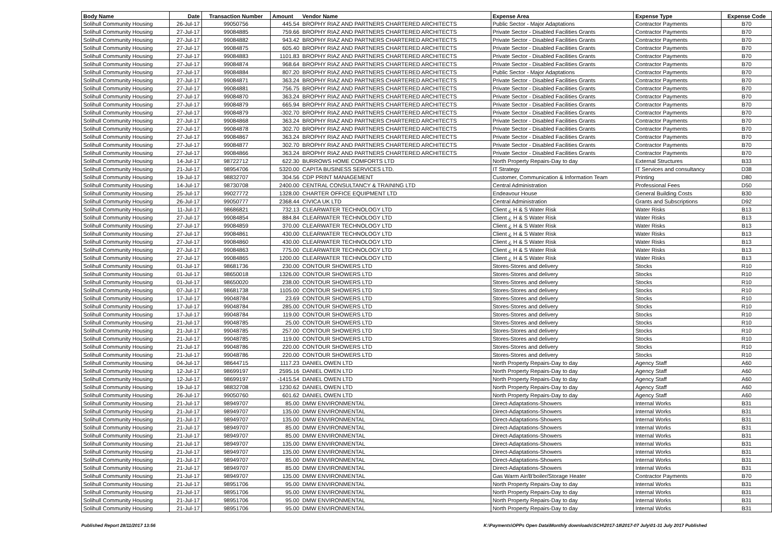| Body Name | Date | Transaction Number | Amount | Vendor Name | Expense Area | Expense Type | Expense Code |
| --- | --- | --- | --- | --- | --- | --- | --- |
| Solihull Community Housing | 26-Jul-17 | 99050756 | 445.54 | BROPHY RIAZ AND PARTNERS CHARTERED ARCHITECTS | Public Sector - Major Adaptations | Contractor Payments | B70 |
| Solihull Community Housing | 27-Jul-17 | 99084885 | 759.66 | BROPHY RIAZ AND PARTNERS CHARTERED ARCHITECTS | Private Sector - Disabled Facilities Grants | Contractor Payments | B70 |
| Solihull Community Housing | 27-Jul-17 | 99084882 | 943.42 | BROPHY RIAZ AND PARTNERS CHARTERED ARCHITECTS | Private Sector - Disabled Facilities Grants | Contractor Payments | B70 |
| Solihull Community Housing | 27-Jul-17 | 99084875 | 605.40 | BROPHY RIAZ AND PARTNERS CHARTERED ARCHITECTS | Private Sector - Disabled Facilities Grants | Contractor Payments | B70 |
| Solihull Community Housing | 27-Jul-17 | 99084883 | 1101.83 | BROPHY RIAZ AND PARTNERS CHARTERED ARCHITECTS | Private Sector - Disabled Facilities Grants | Contractor Payments | B70 |
| Solihull Community Housing | 27-Jul-17 | 99084874 | 968.64 | BROPHY RIAZ AND PARTNERS CHARTERED ARCHITECTS | Private Sector - Disabled Facilities Grants | Contractor Payments | B70 |
| Solihull Community Housing | 27-Jul-17 | 99084884 | 807.20 | BROPHY RIAZ AND PARTNERS CHARTERED ARCHITECTS | Public Sector - Major Adaptations | Contractor Payments | B70 |
| Solihull Community Housing | 27-Jul-17 | 99084871 | 363.24 | BROPHY RIAZ AND PARTNERS CHARTERED ARCHITECTS | Private Sector - Disabled Facilities Grants | Contractor Payments | B70 |
| Solihull Community Housing | 27-Jul-17 | 99084881 | 756.75 | BROPHY RIAZ AND PARTNERS CHARTERED ARCHITECTS | Private Sector - Disabled Facilities Grants | Contractor Payments | B70 |
| Solihull Community Housing | 27-Jul-17 | 99084870 | 363.24 | BROPHY RIAZ AND PARTNERS CHARTERED ARCHITECTS | Private Sector - Disabled Facilities Grants | Contractor Payments | B70 |
| Solihull Community Housing | 27-Jul-17 | 99084879 | 665.94 | BROPHY RIAZ AND PARTNERS CHARTERED ARCHITECTS | Private Sector - Disabled Facilities Grants | Contractor Payments | B70 |
| Solihull Community Housing | 27-Jul-17 | 99084879 | -302.70 | BROPHY RIAZ AND PARTNERS CHARTERED ARCHITECTS | Private Sector - Disabled Facilities Grants | Contractor Payments | B70 |
| Solihull Community Housing | 27-Jul-17 | 99084868 | 363.24 | BROPHY RIAZ AND PARTNERS CHARTERED ARCHITECTS | Private Sector - Disabled Facilities Grants | Contractor Payments | B70 |
| Solihull Community Housing | 27-Jul-17 | 99084878 | 302.70 | BROPHY RIAZ AND PARTNERS CHARTERED ARCHITECTS | Private Sector - Disabled Facilities Grants | Contractor Payments | B70 |
| Solihull Community Housing | 27-Jul-17 | 99084867 | 363.24 | BROPHY RIAZ AND PARTNERS CHARTERED ARCHITECTS | Private Sector - Disabled Facilities Grants | Contractor Payments | B70 |
| Solihull Community Housing | 27-Jul-17 | 99084877 | 302.70 | BROPHY RIAZ AND PARTNERS CHARTERED ARCHITECTS | Private Sector - Disabled Facilities Grants | Contractor Payments | B70 |
| Solihull Community Housing | 27-Jul-17 | 99084866 | 363.24 | BROPHY RIAZ AND PARTNERS CHARTERED ARCHITECTS | Private Sector - Disabled Facilities Grants | Contractor Payments | B70 |
| Solihull Community Housing | 14-Jul-17 | 98722712 | 622.30 | BURROWS HOME COMFORTS LTD | North Property Repairs-Day to day | External Structures | B33 |
| Solihull Community Housing | 21-Jul-17 | 98954706 | 5320.00 | CAPITA BUSINESS SERVICES LTD. | IT Strategy | IT Services and consultancy | D38 |
| Solihull Community Housing | 19-Jul-17 | 98832707 | 304.56 | CDP PRINT MANAGEMENT | Customer, Communication & Information Team | Printing | D80 |
| Solihull Community Housing | 14-Jul-17 | 98730708 | 2400.00 | CENTRAL CONSULTANCY & TRAINING LTD | Central Administration | Professional Fees | D50 |
| Solihull Community Housing | 25-Jul-17 | 99027772 | 1328.00 | CHARTER OFFICE EQUIPMENT LTD | Endeavour House | General Building Costs | B30 |
| Solihull Community Housing | 26-Jul-17 | 99050777 | 2368.44 | CIVICA UK LTD | Central Administration | Grants and Subscriptions | D92 |
| Solihull Community Housing | 11-Jul-17 | 98686821 | 732.13 | CLEARWATER TECHNOLOGY LTD | Client ¿ H & S Water Risk | Water Risks | B13 |
| Solihull Community Housing | 27-Jul-17 | 99084854 | 884.84 | CLEARWATER TECHNOLOGY LTD | Client ¿ H & S Water Risk | Water Risks | B13 |
| Solihull Community Housing | 27-Jul-17 | 99084859 | 370.00 | CLEARWATER TECHNOLOGY LTD | Client ¿ H & S Water Risk | Water Risks | B13 |
| Solihull Community Housing | 27-Jul-17 | 99084861 | 430.00 | CLEARWATER TECHNOLOGY LTD | Client ¿ H & S Water Risk | Water Risks | B13 |
| Solihull Community Housing | 27-Jul-17 | 99084860 | 430.00 | CLEARWATER TECHNOLOGY LTD | Client ¿ H & S Water Risk | Water Risks | B13 |
| Solihull Community Housing | 27-Jul-17 | 99084863 | 775.00 | CLEARWATER TECHNOLOGY LTD | Client ¿ H & S Water Risk | Water Risks | B13 |
| Solihull Community Housing | 27-Jul-17 | 99084865 | 1200.00 | CLEARWATER TECHNOLOGY LTD | Client ¿ H & S Water Risk | Water Risks | B13 |
| Solihull Community Housing | 01-Jul-17 | 98681736 | 230.00 | CONTOUR SHOWERS LTD | Stores-Stores and delivery | Stocks | R10 |
| Solihull Community Housing | 01-Jul-17 | 98650018 | 1326.00 | CONTOUR SHOWERS LTD | Stores-Stores and delivery | Stocks | R10 |
| Solihull Community Housing | 01-Jul-17 | 98650020 | 238.00 | CONTOUR SHOWERS LTD | Stores-Stores and delivery | Stocks | R10 |
| Solihull Community Housing | 07-Jul-17 | 98681738 | 1105.00 | CONTOUR SHOWERS LTD | Stores-Stores and delivery | Stocks | R10 |
| Solihull Community Housing | 17-Jul-17 | 99048784 | 23.69 | CONTOUR SHOWERS LTD | Stores-Stores and delivery | Stocks | R10 |
| Solihull Community Housing | 17-Jul-17 | 99048784 | 285.00 | CONTOUR SHOWERS LTD | Stores-Stores and delivery | Stocks | R10 |
| Solihull Community Housing | 17-Jul-17 | 99048784 | 119.00 | CONTOUR SHOWERS LTD | Stores-Stores and delivery | Stocks | R10 |
| Solihull Community Housing | 21-Jul-17 | 99048785 | 25.00 | CONTOUR SHOWERS LTD | Stores-Stores and delivery | Stocks | R10 |
| Solihull Community Housing | 21-Jul-17 | 99048785 | 257.00 | CONTOUR SHOWERS LTD | Stores-Stores and delivery | Stocks | R10 |
| Solihull Community Housing | 21-Jul-17 | 99048785 | 119.00 | CONTOUR SHOWERS LTD | Stores-Stores and delivery | Stocks | R10 |
| Solihull Community Housing | 21-Jul-17 | 99048786 | 220.00 | CONTOUR SHOWERS LTD | Stores-Stores and delivery | Stocks | R10 |
| Solihull Community Housing | 21-Jul-17 | 99048786 | 220.00 | CONTOUR SHOWERS LTD | Stores-Stores and delivery | Stocks | R10 |
| Solihull Community Housing | 04-Jul-17 | 98644715 | 1117.23 | DANIEL OWEN LTD | North Property Repairs-Day to day | Agency Staff | A60 |
| Solihull Community Housing | 12-Jul-17 | 98699197 | 2595.16 | DANIEL OWEN LTD | North Property Repairs-Day to day | Agency Staff | A60 |
| Solihull Community Housing | 12-Jul-17 | 98699197 | -1415.54 | DANIEL OWEN LTD | North Property Repairs-Day to day | Agency Staff | A60 |
| Solihull Community Housing | 19-Jul-17 | 98832708 | 1230.62 | DANIEL OWEN LTD | North Property Repairs-Day to day | Agency Staff | A60 |
| Solihull Community Housing | 26-Jul-17 | 99050760 | 601.62 | DANIEL OWEN LTD | North Property Repairs-Day to day | Agency Staff | A60 |
| Solihull Community Housing | 21-Jul-17 | 98949707 | 85.00 | DMW ENVIRONMENTAL | Direct-Adaptations-Showers | Internal Works | B31 |
| Solihull Community Housing | 21-Jul-17 | 98949707 | 135.00 | DMW ENVIRONMENTAL | Direct-Adaptations-Showers | Internal Works | B31 |
| Solihull Community Housing | 21-Jul-17 | 98949707 | 135.00 | DMW ENVIRONMENTAL | Direct-Adaptations-Showers | Internal Works | B31 |
| Solihull Community Housing | 21-Jul-17 | 98949707 | 85.00 | DMW ENVIRONMENTAL | Direct-Adaptations-Showers | Internal Works | B31 |
| Solihull Community Housing | 21-Jul-17 | 98949707 | 85.00 | DMW ENVIRONMENTAL | Direct-Adaptations-Showers | Internal Works | B31 |
| Solihull Community Housing | 21-Jul-17 | 98949707 | 135.00 | DMW ENVIRONMENTAL | Direct-Adaptations-Showers | Internal Works | B31 |
| Solihull Community Housing | 21-Jul-17 | 98949707 | 135.00 | DMW ENVIRONMENTAL | Direct-Adaptations-Showers | Internal Works | B31 |
| Solihull Community Housing | 21-Jul-17 | 98949707 | 85.00 | DMW ENVIRONMENTAL | Direct-Adaptations-Showers | Internal Works | B31 |
| Solihull Community Housing | 21-Jul-17 | 98949707 | 85.00 | DMW ENVIRONMENTAL | Direct-Adaptations-Showers | Internal Works | B31 |
| Solihull Community Housing | 21-Jul-17 | 98949707 | 135.00 | DMW ENVIRONMENTAL | Gas Warm Air/B'boiler/Storage Heater | Contractor Payments | B70 |
| Solihull Community Housing | 21-Jul-17 | 98951706 | 95.00 | DMW ENVIRONMENTAL | North Property Repairs-Day to day | Internal Works | B31 |
| Solihull Community Housing | 21-Jul-17 | 98951706 | 95.00 | DMW ENVIRONMENTAL | North Property Repairs-Day to day | Internal Works | B31 |
| Solihull Community Housing | 21-Jul-17 | 98951706 | 95.00 | DMW ENVIRONMENTAL | North Property Repairs-Day to day | Internal Works | B31 |
| Solihull Community Housing | 21-Jul-17 | 98951706 | 95.00 | DMW ENVIRONMENTAL | North Property Repairs-Day to day | Internal Works | B31 |
Published Report 28/11/2017 13:56
K:\Payments\OPPs Open Data\Monthly downloads\SCH\2017-18\2017-07 July\01-31 July 2017 Published